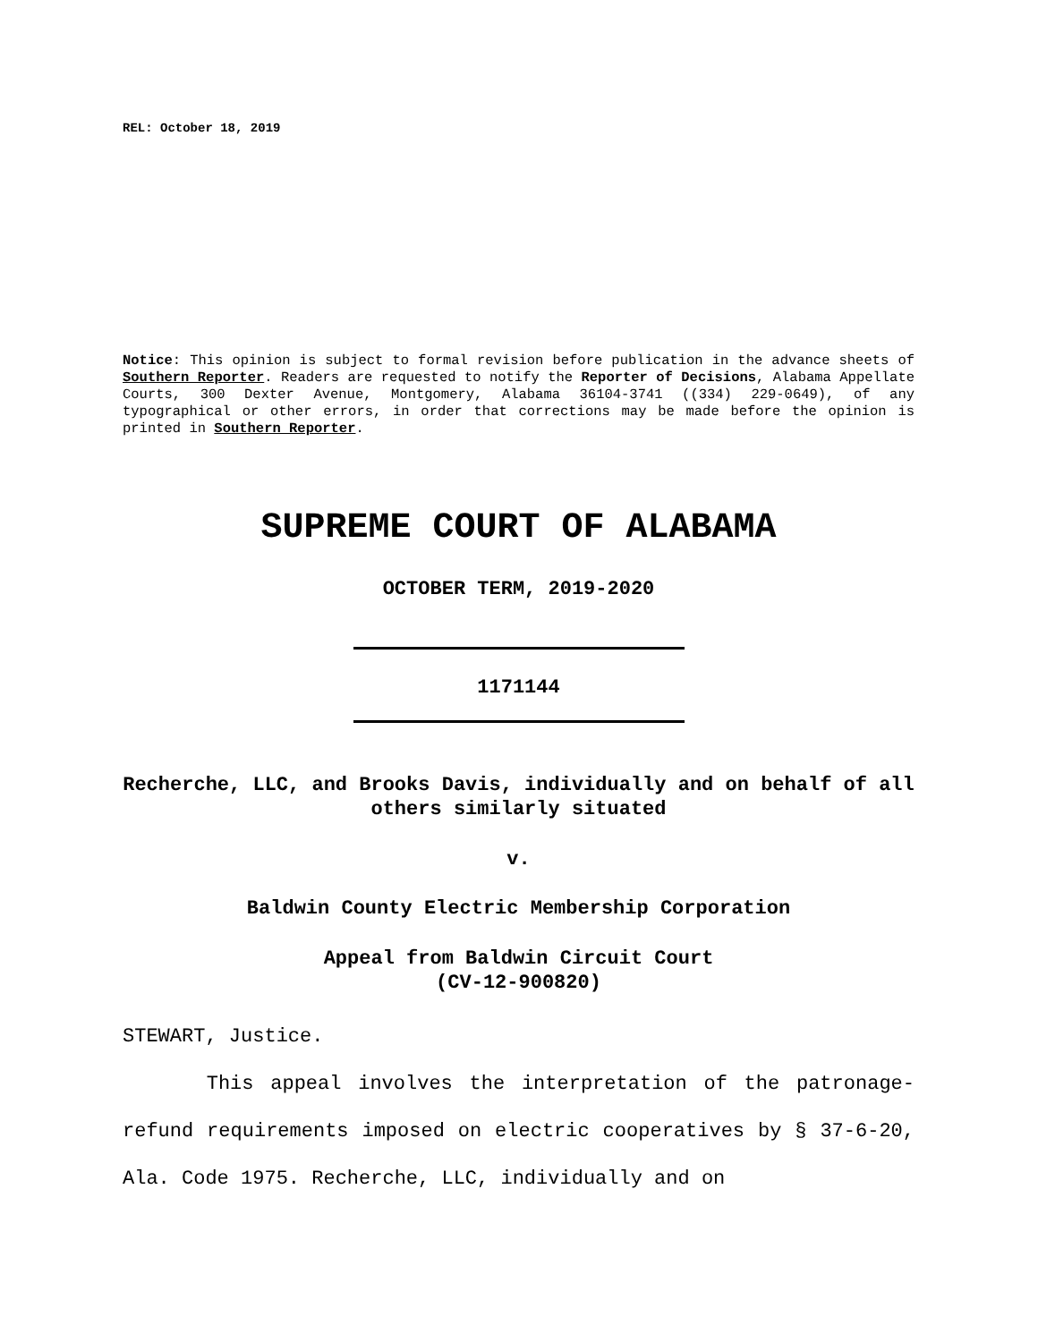REL: October 18, 2019
Notice: This opinion is subject to formal revision before publication in the advance sheets of Southern Reporter. Readers are requested to notify the Reporter of Decisions, Alabama Appellate Courts, 300 Dexter Avenue, Montgomery, Alabama 36104-3741 ((334) 229-0649), of any typographical or other errors, in order that corrections may be made before the opinion is printed in Southern Reporter.
SUPREME COURT OF ALABAMA
OCTOBER TERM, 2019-2020
1171144
Recherche, LLC, and Brooks Davis, individually and on behalf of all others similarly situated
v.
Baldwin County Electric Membership Corporation
Appeal from Baldwin Circuit Court
(CV-12-900820)
STEWART, Justice.
This appeal involves the interpretation of the patronage-refund requirements imposed on electric cooperatives by § 37-6-20, Ala. Code 1975. Recherche, LLC, individually and on